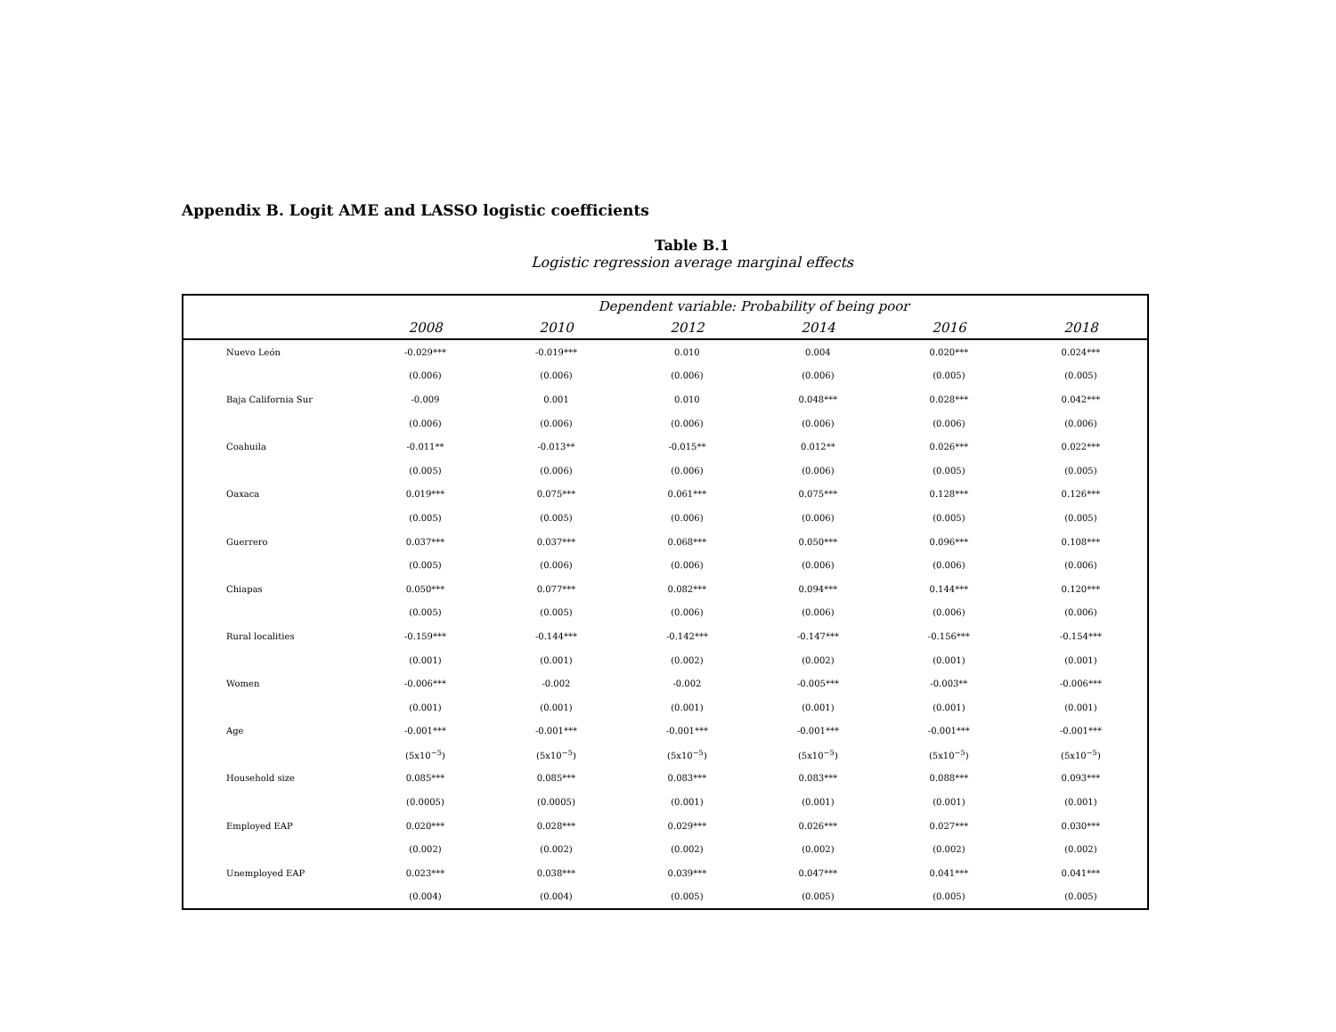Appendix B. Logit AME and LASSO logistic coefficients
Table B.1
Logistic regression average marginal effects
| | Dependent variable: Probability of being poor | | | | | |
| --- | --- | --- | --- | --- | --- | --- |
| | 2008 | 2010 | 2012 | 2014 | 2016 | 2018 |
| Nuevo León | -0.029*** | -0.019*** | 0.010 | 0.004 | 0.020*** | 0.024*** |
| | (0.006) | (0.006) | (0.006) | (0.006) | (0.005) | (0.005) |
| Baja California Sur | -0.009 | 0.001 | 0.010 | 0.048*** | 0.028*** | 0.042*** |
| | (0.006) | (0.006) | (0.006) | (0.006) | (0.006) | (0.006) |
| Coahuila | -0.011** | -0.013** | -0.015** | 0.012** | 0.026*** | 0.022*** |
| | (0.005) | (0.006) | (0.006) | (0.006) | (0.005) | (0.005) |
| Oaxaca | 0.019*** | 0.075*** | 0.061*** | 0.075*** | 0.128*** | 0.126*** |
| | (0.005) | (0.005) | (0.006) | (0.006) | (0.005) | (0.005) |
| Guerrero | 0.037*** | 0.037*** | 0.068*** | 0.050*** | 0.096*** | 0.108*** |
| | (0.005) | (0.006) | (0.006) | (0.006) | (0.006) | (0.006) |
| Chiapas | 0.050*** | 0.077*** | 0.082*** | 0.094*** | 0.144*** | 0.120*** |
| | (0.005) | (0.005) | (0.006) | (0.006) | (0.006) | (0.006) |
| Rural localities | -0.159*** | -0.144*** | -0.142*** | -0.147*** | -0.156*** | -0.154*** |
| | (0.001) | (0.001) | (0.002) | (0.002) | (0.001) | (0.001) |
| Women | -0.006*** | -0.002 | -0.002 | -0.005*** | -0.003** | -0.006*** |
| | (0.001) | (0.001) | (0.001) | (0.001) | (0.001) | (0.001) |
| Age | -0.001*** | -0.001*** | -0.001*** | -0.001*** | -0.001*** | -0.001*** |
| | (5x10<sup>−5</sup>) | (5x10<sup>−5</sup>) | (5x10<sup>−5</sup>) | (5x10<sup>−5</sup>) | (5x10<sup>−5</sup>) | (5x10<sup>−5</sup>) |
| Household size | 0.085*** | 0.085*** | 0.083*** | 0.083*** | 0.088*** | 0.093*** |
| | (0.0005) | (0.0005) | (0.001) | (0.001) | (0.001) | (0.001) |
| Employed EAP | 0.020*** | 0.028*** | 0.029*** | 0.026*** | 0.027*** | 0.030*** |
| | (0.002) | (0.002) | (0.002) | (0.002) | (0.002) | (0.002) |
| Unemployed EAP | 0.023*** | 0.038*** | 0.039*** | 0.047*** | 0.041*** | 0.041*** |
| | (0.004) | (0.004) | (0.005) | (0.005) | (0.005) | (0.005) |